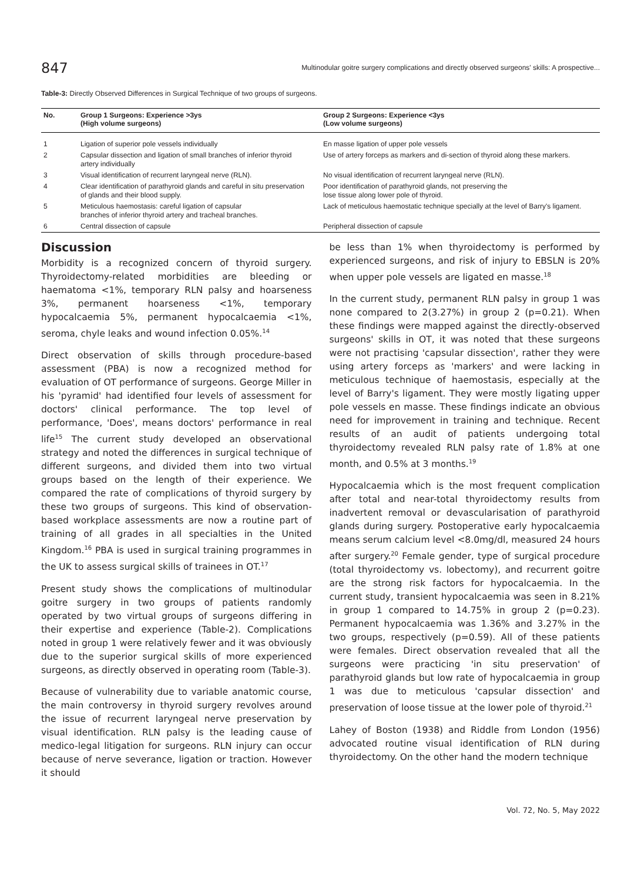847
Multinodular goitre surgery complications and directly observed surgeons' skills: A prospective...
Table-3: Directly Observed Differences in Surgical Technique of two groups of surgeons.
| No. | Group 1 Surgeons: Experience >3ys (High volume surgeons) | Group 2 Surgeons: Experience <3ys (Low volume surgeons) |
| --- | --- | --- |
| 1 | Ligation of superior pole vessels individually | En masse ligation of upper pole vessels |
| 2 | Capsular dissection and ligation of small branches of inferior thyroid artery individually | Use of artery forceps as markers and di-section of thyroid along these markers. |
| 3 | Visual identification of recurrent laryngeal nerve (RLN). | No visual identification of recurrent laryngeal nerve (RLN). |
| 4 | Clear identification of parathyroid glands and careful in situ preservation of glands and their blood supply. | Poor identification of parathyroid glands, not preserving the lose tissue along lower pole of thyroid. |
| 5 | Meticulous haemostasis: careful ligation of capsular branches of inferior thyroid artery and tracheal branches. | Lack of meticulous haemostatic technique specially at the level of Barry's ligament. |
| 6 | Central dissection of capsule | Peripheral dissection of capsule |
Discussion
Morbidity is a recognized concern of thyroid surgery. Thyroidectomy-related morbidities are bleeding or haematoma <1%, temporary RLN palsy and hoarseness 3%, permanent hoarseness <1%, temporary hypocalcaemia 5%, permanent hypocalcaemia <1%, seroma, chyle leaks and wound infection 0.05%.<sup>14</sup>
Direct observation of skills through procedure-based assessment (PBA) is now a recognized method for evaluation of OT performance of surgeons. George Miller in his 'pyramid' had identified four levels of assessment for doctors' clinical performance. The top level of performance, 'Does', means doctors' performance in real life<sup>15</sup> The current study developed an observational strategy and noted the differences in surgical technique of different surgeons, and divided them into two virtual groups based on the length of their experience. We compared the rate of complications of thyroid surgery by these two groups of surgeons. This kind of observation-based workplace assessments are now a routine part of training of all grades in all specialties in the United Kingdom.<sup>16</sup> PBA is used in surgical training programmes in the UK to assess surgical skills of trainees in OT.<sup>17</sup>
Present study shows the complications of multinodular goitre surgery in two groups of patients randomly operated by two virtual groups of surgeons differing in their expertise and experience (Table-2). Complications noted in group 1 were relatively fewer and it was obviously due to the superior surgical skills of more experienced surgeons, as directly observed in operating room (Table-3).
Because of vulnerability due to variable anatomic course, the main controversy in thyroid surgery revolves around the issue of recurrent laryngeal nerve preservation by visual identification. RLN palsy is the leading cause of medico-legal litigation for surgeons. RLN injury can occur because of nerve severance, ligation or traction. However it should
be less than 1% when thyroidectomy is performed by experienced surgeons, and risk of injury to EBSLN is 20% when upper pole vessels are ligated en masse.<sup>18</sup>
In the current study, permanent RLN palsy in group 1 was none compared to 2(3.27%) in group 2 (p=0.21). When these findings were mapped against the directly-observed surgeons' skills in OT, it was noted that these surgeons were not practising 'capsular dissection', rather they were using artery forceps as 'markers' and were lacking in meticulous technique of haemostasis, especially at the level of Barry's ligament. They were mostly ligating upper pole vessels en masse. These findings indicate an obvious need for improvement in training and technique. Recent results of an audit of patients undergoing total thyroidectomy revealed RLN palsy rate of 1.8% at one month, and 0.5% at 3 months.<sup>19</sup>
Hypocalcaemia which is the most frequent complication after total and near-total thyroidectomy results from inadvertent removal or devascularisation of parathyroid glands during surgery. Postoperative early hypocalcaemia means serum calcium level <8.0mg/dl, measured 24 hours after surgery.<sup>20</sup> Female gender, type of surgical procedure (total thyroidectomy vs. lobectomy), and recurrent goitre are the strong risk factors for hypocalcaemia. In the current study, transient hypocalcaemia was seen in 8.21% in group 1 compared to 14.75% in group 2 (p=0.23). Permanent hypocalcaemia was 1.36% and 3.27% in the two groups, respectively (p=0.59). All of these patients were females. Direct observation revealed that all the surgeons were practicing 'in situ preservation' of parathyroid glands but low rate of hypocalcaemia in group 1 was due to meticulous 'capsular dissection' and preservation of loose tissue at the lower pole of thyroid.<sup>21</sup>
Lahey of Boston (1938) and Riddle from London (1956) advocated routine visual identification of RLN during thyroidectomy. On the other hand the modern technique
Vol. 72, No. 5, May 2022